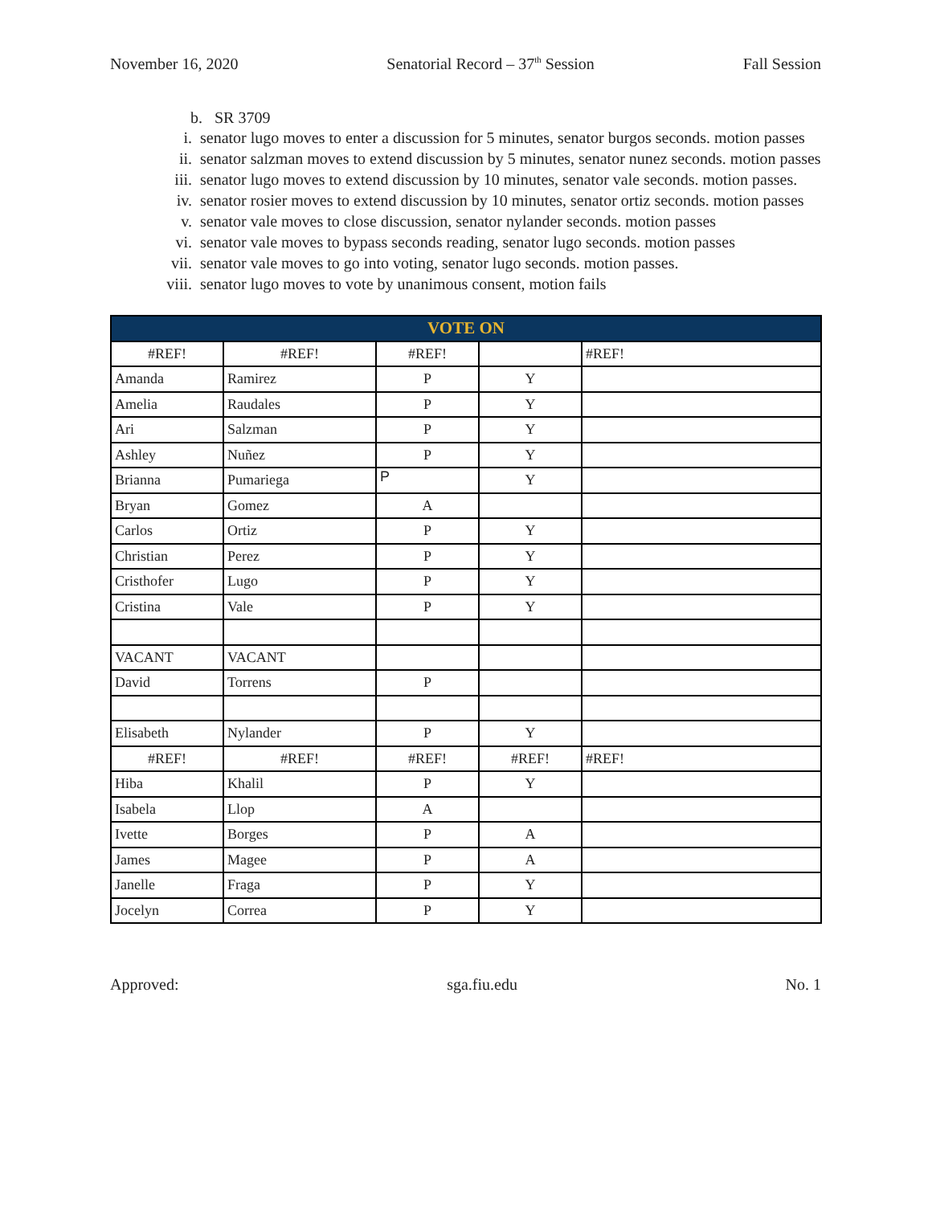November 16, 2020 Senatorial Record – 37<sup>th</sup> Session Fall Session
b. SR 3709
i. senator lugo moves to enter a discussion for 5 minutes, senator burgos seconds. motion passes
ii. senator salzman moves to extend discussion by 5 minutes, senator nunez seconds. motion passes
iii. senator lugo moves to extend discussion by 10 minutes, senator vale seconds. motion passes.
iv. senator rosier moves to extend discussion by 10 minutes, senator ortiz seconds. motion passes
v. senator vale moves to close discussion, senator nylander seconds. motion passes
vi. senator vale moves to bypass seconds reading, senator lugo seconds. motion passes
vii. senator vale moves to go into voting, senator lugo seconds. motion passes.
viii. senator lugo moves to vote by unanimous consent, motion fails
| VOTE ON | | | | |
| #REF! | #REF! | #REF! | | #REF! |
| Amanda | Ramirez | P | Y | |
| Amelia | Raudales | P | Y | |
| Ari | Salzman | P | Y | |
| Ashley | Nuñez | P | Y | |
| Brianna | Pumariega | P | Y | |
| Bryan | Gomez | A | | |
| Carlos | Ortiz | P | Y | |
| Christian | Perez | P | Y | |
| Cristhofer | Lugo | P | Y | |
| Cristina | Vale | P | Y | |
| VACANT | VACANT | | | |
| David | Torrens | P | | |
| Elisabeth | Nylander | P | Y | |
| #REF! | #REF! | #REF! | #REF! | #REF! |
| Hiba | Khalil | P | Y | |
| Isabela | Llop | A | | |
| Ivette | Borges | P | A | |
| James | Magee | P | A | |
| Janelle | Fraga | P | Y | |
| Jocelyn | Correa | P | Y | |
Approved: sga.fiu.edu No. 1